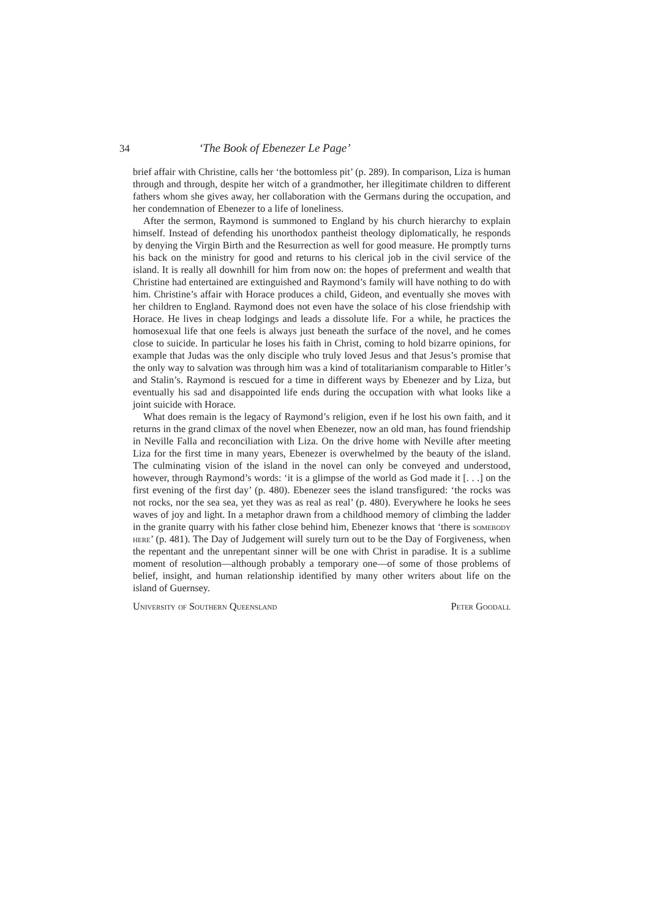34 ‘The Book of Ebenezer Le Page’
brief affair with Christine, calls her ‘the bottomless pit’ (p. 289). In comparison, Liza is human through and through, despite her witch of a grandmother, her illegitimate children to different fathers whom she gives away, her collaboration with the Germans during the occupation, and her condemnation of Ebenezer to a life of loneliness.
After the sermon, Raymond is summoned to England by his church hierarchy to explain himself. Instead of defending his unorthodox pantheist theology diplomatically, he responds by denying the Virgin Birth and the Resurrection as well for good measure. He promptly turns his back on the ministry for good and returns to his clerical job in the civil service of the island. It is really all downhill for him from now on: the hopes of preferment and wealth that Christine had entertained are extinguished and Raymond’s family will have nothing to do with him. Christine’s affair with Horace produces a child, Gideon, and eventually she moves with her children to England. Raymond does not even have the solace of his close friendship with Horace. He lives in cheap lodgings and leads a dissolute life. For a while, he practices the homosexual life that one feels is always just beneath the surface of the novel, and he comes close to suicide. In particular he loses his faith in Christ, coming to hold bizarre opinions, for example that Judas was the only disciple who truly loved Jesus and that Jesus’s promise that the only way to salvation was through him was a kind of totalitarianism comparable to Hitler’s and Stalin’s. Raymond is rescued for a time in different ways by Ebenezer and by Liza, but eventually his sad and disappointed life ends during the occupation with what looks like a joint suicide with Horace.
What does remain is the legacy of Raymond’s religion, even if he lost his own faith, and it returns in the grand climax of the novel when Ebenezer, now an old man, has found friendship in Neville Falla and reconciliation with Liza. On the drive home with Neville after meeting Liza for the first time in many years, Ebenezer is overwhelmed by the beauty of the island. The culminating vision of the island in the novel can only be conveyed and understood, however, through Raymond’s words: ‘it is a glimpse of the world as God made it [. . .] on the first evening of the first day’ (p. 480). Ebenezer sees the island transfigured: ‘the rocks was not rocks, nor the sea sea, yet they was as real as real’ (p. 480). Everywhere he looks he sees waves of joy and light. In a metaphor drawn from a childhood memory of climbing the ladder in the granite quarry with his father close behind him, Ebenezer knows that ‘there is somebody here’ (p. 481). The Day of Judgement will surely turn out to be the Day of Forgiveness, when the repentant and the unrepentant sinner will be one with Christ in paradise. It is a sublime moment of resolution—although probably a temporary one—of some of those problems of belief, insight, and human relationship identified by many other writers about life on the island of Guernsey.
University of Southern Queensland Peter Goodall